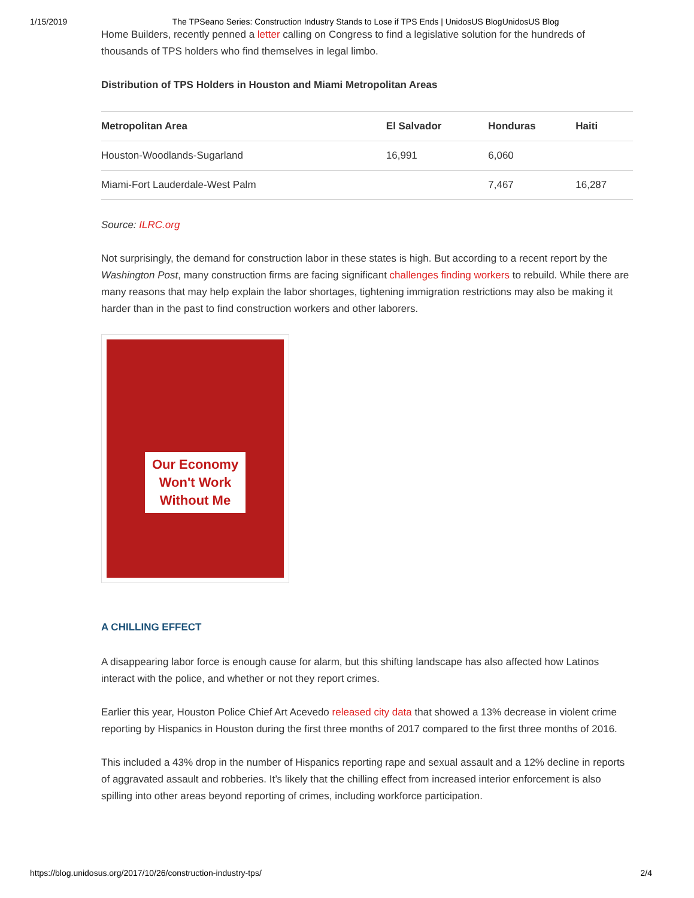1/15/2019 The TPSeano Series: Construction Industry Stands to Lose if TPS Ends | UnidosUS BlogUnidosUS Blog
Home Builders, recently penned a letter calling on Congress to find a legislative solution for the hundreds of thousands of TPS holders who find themselves in legal limbo.
Distribution of TPS Holders in Houston and Miami Metropolitan Areas
| Metropolitan Area | El Salvador | Honduras | Haiti |
| --- | --- | --- | --- |
| Houston-Woodlands-Sugarland | 16,991 | 6,060 | |
| Miami-Fort Lauderdale-West Palm | | 7,467 | 16,287 |
Source: ILRC.org
Not surprisingly, the demand for construction labor in these states is high. But according to a recent report by the Washington Post, many construction firms are facing significant challenges finding workers to rebuild. While there are many reasons that may help explain the labor shortages, tightening immigration restrictions may also be making it harder than in the past to find construction workers and other laborers.
Our Economy
Won't Work
Without Me
A CHILLING EFFECT
A disappearing labor force is enough cause for alarm, but this shifting landscape has also affected how Latinos interact with the police, and whether or not they report crimes.
Earlier this year, Houston Police Chief Art Acevedo released city data that showed a 13% decrease in violent crime reporting by Hispanics in Houston during the first three months of 2017 compared to the first three months of 2016.
This included a 43% drop in the number of Hispanics reporting rape and sexual assault and a 12% decline in reports of aggravated assault and robberies. It’s likely that the chilling effect from increased interior enforcement is also spilling into other areas beyond reporting of crimes, including workforce participation.
https://blog.unidosus.org/2017/10/26/construction-industry-tps/ 2/4